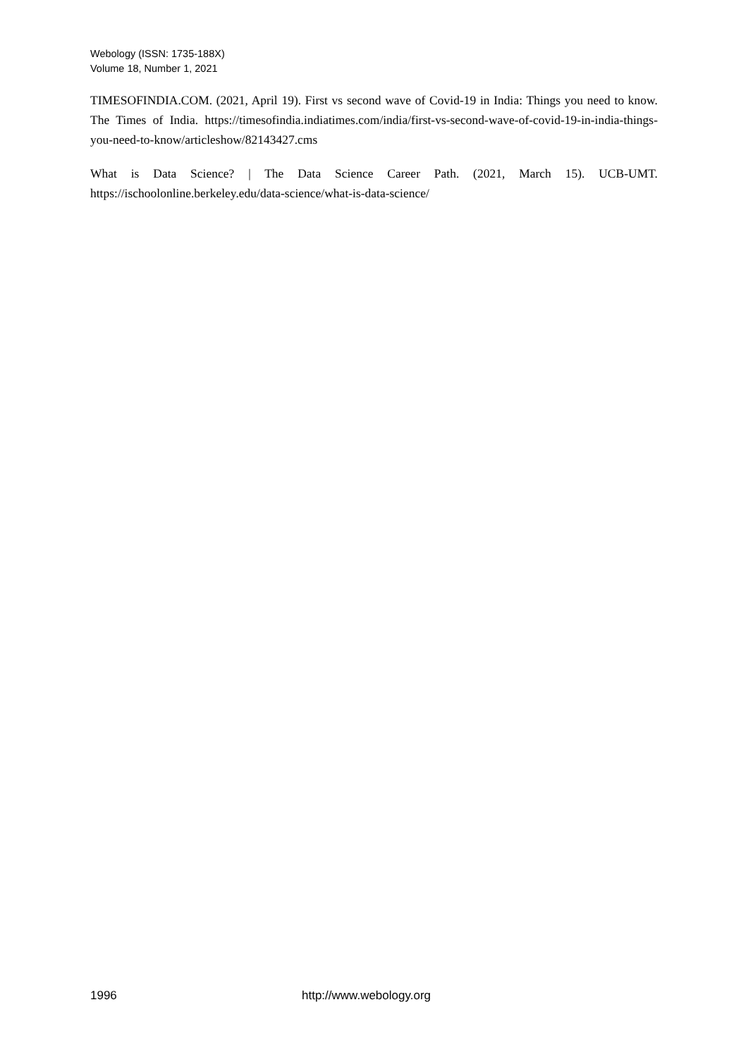Webology (ISSN: 1735-188X)
Volume 18, Number 1, 2021
TIMESOFINDIA.COM. (2021, April 19). First vs second wave of Covid-19 in India: Things you need to know. The Times of India. https://timesofindia.indiatimes.com/india/first-vs-second-wave-of-covid-19-in-india-things-you-need-to-know/articleshow/82143427.cms
What is Data Science? | The Data Science Career Path. (2021, March 15). UCB-UMT. https://ischoolonline.berkeley.edu/data-science/what-is-data-science/
1996 http://www.webology.org